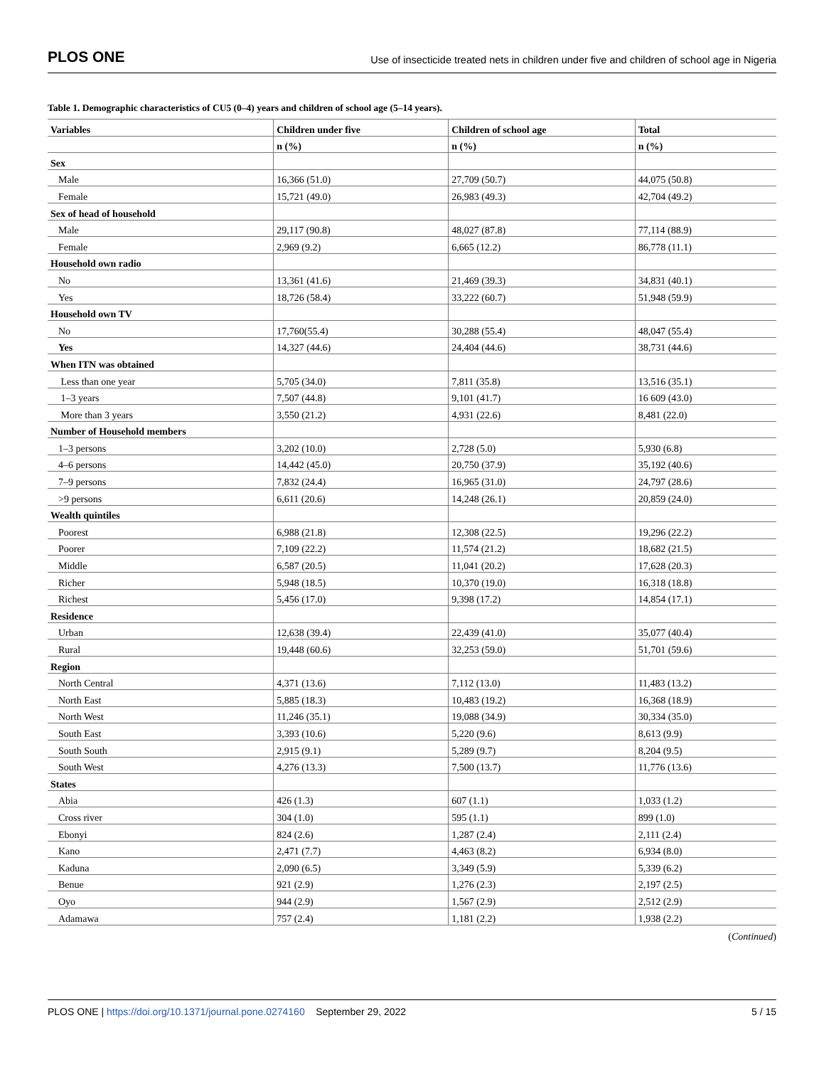PLOS ONE Use of insecticide treated nets in children under five and children of school age in Nigeria
Table 1. Demographic characteristics of CU5 (0–4) years and children of school age (5–14 years).
| Variables | Children under five | Children of school age | Total |
| --- | --- | --- | --- |
| | n (%) | n (%) | n (%) |
| Sex | | | |
| Male | 16,366 (51.0) | 27,709 (50.7) | 44,075 (50.8) |
| Female | 15,721 (49.0) | 26,983 (49.3) | 42,704 (49.2) |
| Sex of head of household | | | |
| Male | 29,117 (90.8) | 48,027 (87.8) | 77,114 (88.9) |
| Female | 2,969 (9.2) | 6,665 (12.2) | 86,778 (11.1) |
| Household own radio | | | |
| No | 13,361 (41.6) | 21,469 (39.3) | 34,831 (40.1) |
| Yes | 18,726 (58.4) | 33,222 (60.7) | 51,948 (59.9) |
| Household own TV | | | |
| No | 17,760(55.4) | 30,288 (55.4) | 48,047 (55.4) |
| Yes | 14,327 (44.6) | 24,404 (44.6) | 38,731 (44.6) |
| When ITN was obtained | | | |
| Less than one year | 5,705 (34.0) | 7,811 (35.8) | 13,516 (35.1) |
| 1–3 years | 7,507 (44.8) | 9,101 (41.7) | 16 609 (43.0) |
| More than 3 years | 3,550 (21.2) | 4,931 (22.6) | 8,481 (22.0) |
| Number of Household members | | | |
| 1–3 persons | 3,202 (10.0) | 2,728 (5.0) | 5,930 (6.8) |
| 4–6 persons | 14,442 (45.0) | 20,750 (37.9) | 35,192 (40.6) |
| 7–9 persons | 7,832 (24.4) | 16,965 (31.0) | 24,797 (28.6) |
| >9 persons | 6,611 (20.6) | 14,248 (26.1) | 20,859 (24.0) |
| Wealth quintiles | | | |
| Poorest | 6,988 (21.8) | 12,308 (22.5) | 19,296 (22.2) |
| Poorer | 7,109 (22.2) | 11,574 (21.2) | 18,682 (21.5) |
| Middle | 6,587 (20.5) | 11,041 (20.2) | 17,628 (20.3) |
| Richer | 5,948 (18.5) | 10,370 (19.0) | 16,318 (18.8) |
| Richest | 5,456 (17.0) | 9,398 (17.2) | 14,854 (17.1) |
| Residence | | | |
| Urban | 12,638 (39.4) | 22,439 (41.0) | 35,077 (40.4) |
| Rural | 19,448 (60.6) | 32,253 (59.0) | 51,701 (59.6) |
| Region | | | |
| North Central | 4,371 (13.6) | 7,112 (13.0) | 11,483 (13.2) |
| North East | 5,885 (18.3) | 10,483 (19.2) | 16,368 (18.9) |
| North West | 11,246 (35.1) | 19,088 (34.9) | 30,334 (35.0) |
| South East | 3,393 (10.6) | 5,220 (9.6) | 8,613 (9.9) |
| South South | 2,915 (9.1) | 5,289 (9.7) | 8,204 (9.5) |
| South West | 4,276 (13.3) | 7,500 (13.7) | 11,776 (13.6) |
| States | | | |
| Abia | 426 (1.3) | 607 (1.1) | 1,033 (1.2) |
| Cross river | 304 (1.0) | 595 (1.1) | 899 (1.0) |
| Ebonyi | 824 (2.6) | 1,287 (2.4) | 2,111 (2.4) |
| Kano | 2,471 (7.7) | 4,463 (8.2) | 6,934 (8.0) |
| Kaduna | 2,090 (6.5) | 3,349 (5.9) | 5,339 (6.2) |
| Benue | 921 (2.9) | 1,276 (2.3) | 2,197 (2.5) |
| Oyo | 944 (2.9) | 1,567 (2.9) | 2,512 (2.9) |
| Adamawa | 757 (2.4) | 1,181 (2.2) | 1,938 (2.2) |
(Continued)
PLOS ONE | https://doi.org/10.1371/journal.pone.0274160 September 29, 2022 5 / 15